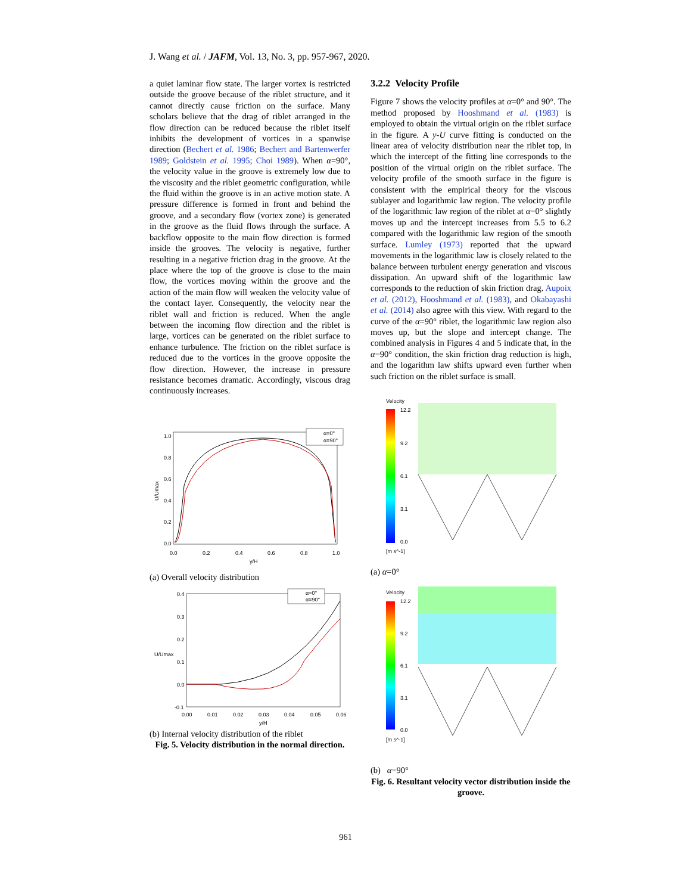J. Wang et al. / JAFM, Vol. 13, No. 3, pp. 957-967, 2020.
a quiet laminar flow state. The larger vortex is restricted outside the groove because of the riblet structure, and it cannot directly cause friction on the surface. Many scholars believe that the drag of riblet arranged in the flow direction can be reduced because the riblet itself inhibits the development of vortices in a spanwise direction (Bechert et al. 1986; Bechert and Bartenwerfer 1989; Goldstein et al. 1995; Choi 1989). When α=90°, the velocity value in the groove is extremely low due to the viscosity and the riblet geometric configuration, while the fluid within the groove is in an active motion state. A pressure difference is formed in front and behind the groove, and a secondary flow (vortex zone) is generated in the groove as the fluid flows through the surface. A backflow opposite to the main flow direction is formed inside the grooves. The velocity is negative, further resulting in a negative friction drag in the groove. At the place where the top of the groove is close to the main flow, the vortices moving within the groove and the action of the main flow will weaken the velocity value of the contact layer. Consequently, the velocity near the riblet wall and friction is reduced. When the angle between the incoming flow direction and the riblet is large, vortices can be generated on the riblet surface to enhance turbulence. The friction on the riblet surface is reduced due to the vortices in the groove opposite the flow direction. However, the increase in pressure resistance becomes dramatic. Accordingly, viscous drag continuously increases.
U/Umax
1.0
0.8
0.6
0.4
0.2
0.0
0.0
0.2
0.4
0.6
0.8
1.0
y/H
α=0°
α=90°
(a) Overall velocity distribution
U/Umax
0.4
0.3
0.2
0.1
0.0
-0.1
0.00
0.01
0.02
0.03
0.04
0.05
0.06
y/H
α=0°
α=90°
(b) Internal velocity distribution of the riblet
Fig. 5. Velocity distribution in the normal direction.
3.2.2 Velocity Profile
Figure 7 shows the velocity profiles at α=0° and 90°. The method proposed by Hooshmand et al. (1983) is employed to obtain the virtual origin on the riblet surface in the figure. A y-U curve fitting is conducted on the linear area of velocity distribution near the riblet top, in which the intercept of the fitting line corresponds to the position of the virtual origin on the riblet surface. The velocity profile of the smooth surface in the figure is consistent with the empirical theory for the viscous sublayer and logarithmic law region. The velocity profile of the logarithmic law region of the riblet at α=0° slightly moves up and the intercept increases from 5.5 to 6.2 compared with the logarithmic law region of the smooth surface. Lumley (1973) reported that the upward movements in the logarithmic law is closely related to the balance between turbulent energy generation and viscous dissipation. An upward shift of the logarithmic law corresponds to the reduction of skin friction drag. Aupoix et al. (2012), Hooshmand et al. (1983), and Okabayashi et al. (2014) also agree with this view. With regard to the curve of the α=90° riblet, the logarithmic law region also moves up, but the slope and intercept change. The combined analysis in Figures 4 and 5 indicate that, in the α=90° condition, the skin friction drag reduction is high, and the logarithm law shifts upward even further when such friction on the riblet surface is small.
Velocity
12.2
9.2
6.1
3.1
0.0
[m s^-1]
(a) α=0°
Velocity
12.2
9.2
6.1
3.1
0.0
[m s^-1]
(b) α=90°
Fig. 6. Resultant velocity vector distribution inside the groove.
961